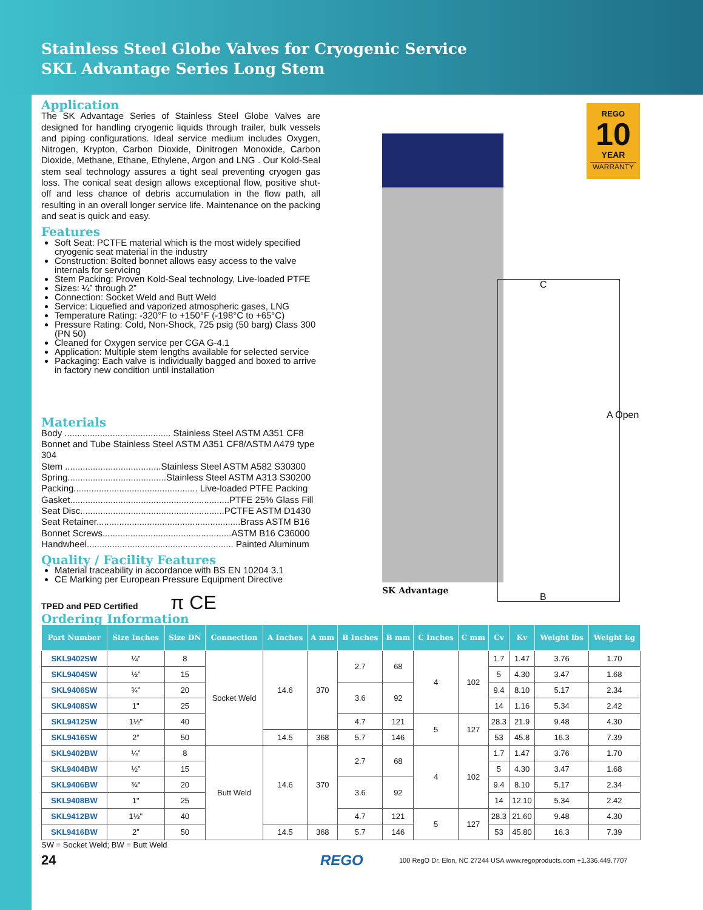Stainless Steel Globe Valves for Cryogenic Service
SKL Advantage Series Long Stem
REGO
10
YEAR
WARRANTY
C
A Open
B
SK Advantage
Application
The SK Advantage Series of Stainless Steel Globe Valves are designed for handling cryogenic liquids through trailer, bulk vessels and piping configurations. Ideal service medium includes Oxygen, Nitrogen, Krypton, Carbon Dioxide, Dinitrogen Monoxide, Carbon Dioxide, Methane, Ethane, Ethylene, Argon and LNG . Our Kold-Seal stem seal technology assures a tight seal preventing cryogen gas loss. The conical seat design allows exceptional flow, positive shut-off and less chance of debris accumulation in the flow path, all resulting in an overall longer service life. Maintenance on the packing and seat is quick and easy.
Features
Soft Seat: PCTFE material which is the most widely specified cryogenic seat material in the industry
Construction: Bolted bonnet allows easy access to the valve internals for servicing
Stem Packing: Proven Kold-Seal technology, Live-loaded PTFE
Sizes: ¼” through 2”
Connection: Socket Weld and Butt Weld
Service: Liquefied and vaporized atmospheric gases, LNG
Temperature Rating: -320°F to +150°F (-198°C to +65°C)
Pressure Rating: Cold, Non-Shock, 725 psig (50 barg) Class 300 (PN 50)
Cleaned for Oxygen service per CGA G-4.1
Application: Multiple stem lengths available for selected service
Packaging: Each valve is individually bagged and boxed to arrive in factory new condition until installation
Materials
Body .......................................... Stainless Steel ASTM A351 CF8
Bonnet and Tube Stainless Steel ASTM A351 CF8/ASTM A479 type 304
Stem ......................................Stainless Steel ASTM A582 S30300
Spring.......................................Stainless Steel ASTM A313 S30200
Packing................................................. Live-loaded PTFE Packing
Gasket...............................................................PTFE 25% Glass Fill
Seat Disc.........................................................PCTFE ASTM D1430
Seat Retainer.........................................................Brass ASTM B16
Bonnet Screws...................................................ASTM B16 C36000
Handwheel.......................................................... Painted Aluminum
Quality / Facility Features
Material traceability in accordance with BS EN 10204 3.1
CE Marking per European Pressure Equipment Directive
TPED and PED Certified π CE
Ordering Information
| Part Number | Size Inches | Size DN | Connection | A Inches | A mm | B Inches | B mm | C Inches | C mm | Cv | Kv | Weight lbs | Weight kg |
| --- | --- | --- | --- | --- | --- | --- | --- | --- | --- | --- | --- | --- | --- |
| SKL9402SW | ¼” | 8 | Socket Weld | 14.6 | 370 | 2.7 | 68 | 4 | 102 | 1.7 | 1.47 | 3.76 | 1.70 |
| SKL9404SW | ½” | 15 | | | | | | | | 5 | 4.30 | 3.47 | 1.68 |
| SKL9406SW | ¾" | 20 | | | | 3.6 | 92 | | | 9.4 | 8.10 | 5.17 | 2.34 |
| SKL9408SW | 1" | 25 | | | | | | | | 14 | 1.16 | 5.34 | 2.42 |
| SKL9412SW | 1½" | 40 | | | | 4.7 | 121 | 5 | 127 | 28.3 | 21.9 | 9.48 | 4.30 |
| SKL9416SW | 2” | 50 | | 14.5 | 368 | 5.7 | 146 | | | 53 | 45.8 | 16.3 | 7.39 |
| SKL9402BW | ¼” | 8 | Butt Weld | 14.6 | 370 | 2.7 | 68 | 4 | 102 | 1.7 | 1.47 | 3.76 | 1.70 |
| SKL9404BW | ½” | 15 | | | | | | | | 5 | 4.30 | 3.47 | 1.68 |
| SKL9406BW | ¾" | 20 | | | | 3.6 | 92 | | | 9.4 | 8.10 | 5.17 | 2.34 |
| SKL9408BW | 1" | 25 | | | | | | | | 14 | 12.10 | 5.34 | 2.42 |
| SKL9412BW | 1½" | 40 | | | | 4.7 | 121 | 5 | 127 | 28.3 | 21.60 | 9.48 | 4.30 |
| SKL9416BW | 2” | 50 | | 14.5 | 368 | 5.7 | 146 | | | 53 | 45.80 | 16.3 | 7.39 |
SW = Socket Weld; BW = Butt Weld
24 REGO 100 RegO Dr. Elon, NC 27244 USA www.regoproducts.com +1.336.449.7707